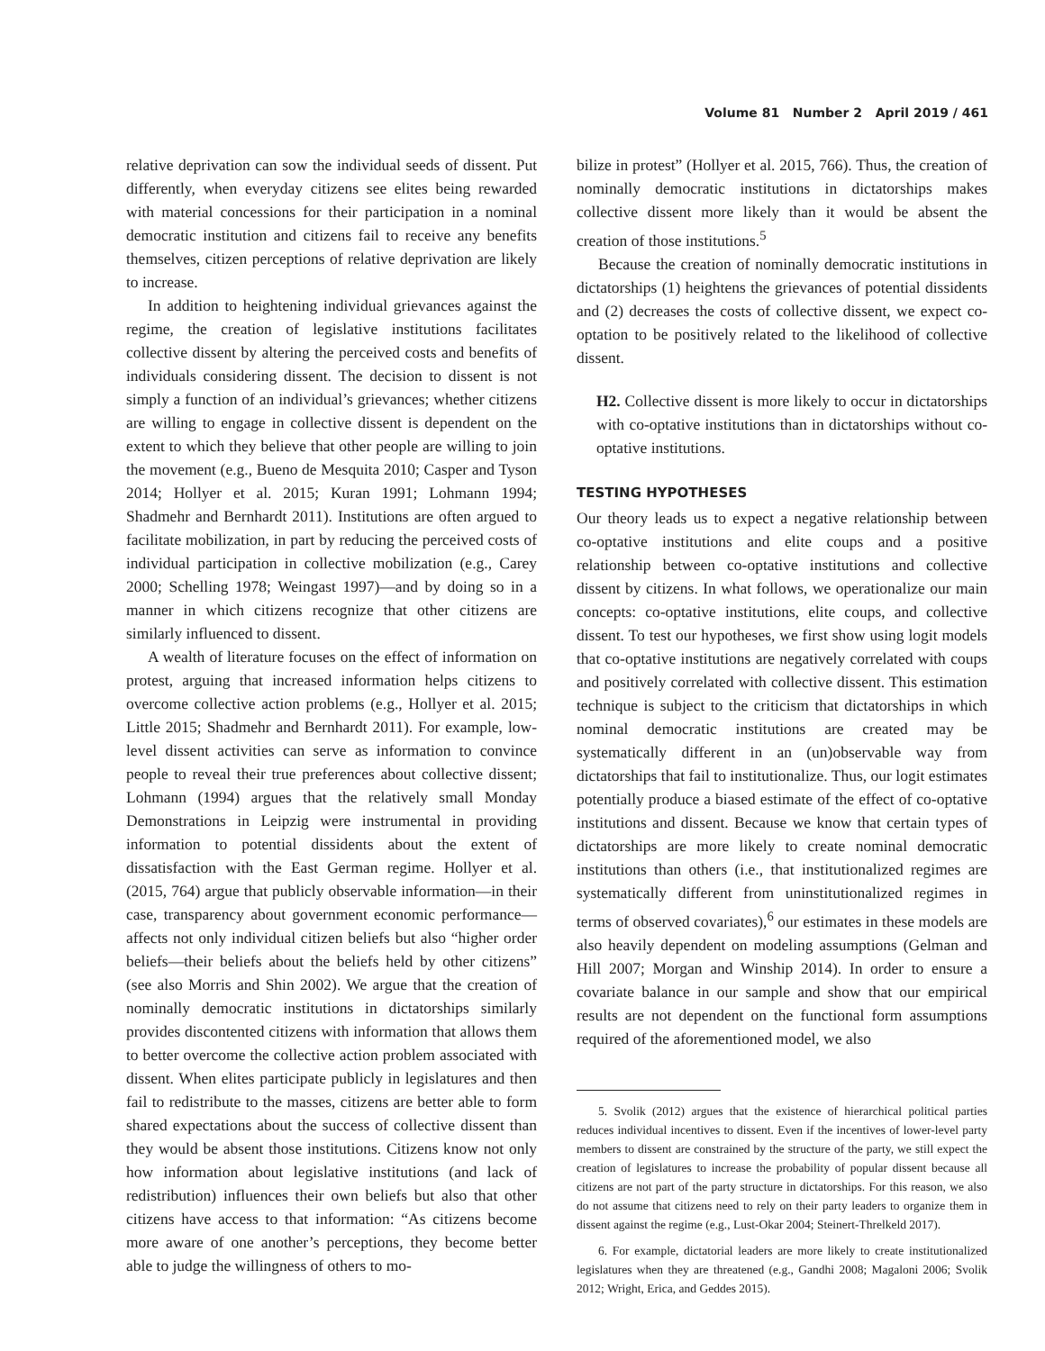Volume 81 Number 2 April 2019 / 461
relative deprivation can sow the individual seeds of dissent. Put differently, when everyday citizens see elites being rewarded with material concessions for their participation in a nominal democratic institution and citizens fail to receive any benefits themselves, citizen perceptions of relative deprivation are likely to increase.
In addition to heightening individual grievances against the regime, the creation of legislative institutions facilitates collective dissent by altering the perceived costs and benefits of individuals considering dissent. The decision to dissent is not simply a function of an individual’s grievances; whether citizens are willing to engage in collective dissent is dependent on the extent to which they believe that other people are willing to join the movement (e.g., Bueno de Mesquita 2010; Casper and Tyson 2014; Hollyer et al. 2015; Kuran 1991; Lohmann 1994; Shadmehr and Bernhardt 2011). Institutions are often argued to facilitate mobilization, in part by reducing the perceived costs of individual participation in collective mobilization (e.g., Carey 2000; Schelling 1978; Weingast 1997)—and by doing so in a manner in which citizens recognize that other citizens are similarly influenced to dissent.
A wealth of literature focuses on the effect of information on protest, arguing that increased information helps citizens to overcome collective action problems (e.g., Hollyer et al. 2015; Little 2015; Shadmehr and Bernhardt 2011). For example, low-level dissent activities can serve as information to convince people to reveal their true preferences about collective dissent; Lohmann (1994) argues that the relatively small Monday Demonstrations in Leipzig were instrumental in providing information to potential dissidents about the extent of dissatisfaction with the East German regime. Hollyer et al. (2015, 764) argue that publicly observable information—in their case, transparency about government economic performance—affects not only individual citizen beliefs but also “higher order beliefs—their beliefs about the beliefs held by other citizens” (see also Morris and Shin 2002). We argue that the creation of nominally democratic institutions in dictatorships similarly provides discontented citizens with information that allows them to better overcome the collective action problem associated with dissent. When elites participate publicly in legislatures and then fail to redistribute to the masses, citizens are better able to form shared expectations about the success of collective dissent than they would be absent those institutions. Citizens know not only how information about legislative institutions (and lack of redistribution) influences their own beliefs but also that other citizens have access to that information: “As citizens become more aware of one another’s perceptions, they become better able to judge the willingness of others to mo-
bilize in protest” (Hollyer et al. 2015, 766). Thus, the creation of nominally democratic institutions in dictatorships makes collective dissent more likely than it would be absent the creation of those institutions.<sup>5</sup>
Because the creation of nominally democratic institutions in dictatorships (1) heightens the grievances of potential dissidents and (2) decreases the costs of collective dissent, we expect co-optation to be positively related to the likelihood of collective dissent.
H2. Collective dissent is more likely to occur in dictatorships with co-optative institutions than in dictatorships without co-optative institutions.
TESTING HYPOTHESES
Our theory leads us to expect a negative relationship between co-optative institutions and elite coups and a positive relationship between co-optative institutions and collective dissent by citizens. In what follows, we operationalize our main concepts: co-optative institutions, elite coups, and collective dissent. To test our hypotheses, we first show using logit models that co-optative institutions are negatively correlated with coups and positively correlated with collective dissent. This estimation technique is subject to the criticism that dictatorships in which nominal democratic institutions are created may be systematically different in an (un)observable way from dictatorships that fail to institutionalize. Thus, our logit estimates potentially produce a biased estimate of the effect of co-optative institutions and dissent. Because we know that certain types of dictatorships are more likely to create nominal democratic institutions than others (i.e., that institutionalized regimes are systematically different from uninstitutionalized regimes in terms of observed covariates),<sup>6</sup> our estimates in these models are also heavily dependent on modeling assumptions (Gelman and Hill 2007; Morgan and Winship 2014). In order to ensure a covariate balance in our sample and show that our empirical results are not dependent on the functional form assumptions required of the aforementioned model, we also
5. Svolik (2012) argues that the existence of hierarchical political parties reduces individual incentives to dissent. Even if the incentives of lower-level party members to dissent are constrained by the structure of the party, we still expect the creation of legislatures to increase the probability of popular dissent because all citizens are not part of the party structure in dictatorships. For this reason, we also do not assume that citizens need to rely on their party leaders to organize them in dissent against the regime (e.g., Lust-Okar 2004; Steinert-Threlkeld 2017).
6. For example, dictatorial leaders are more likely to create institutionalized legislatures when they are threatened (e.g., Gandhi 2008; Magaloni 2006; Svolik 2012; Wright, Erica, and Geddes 2015).